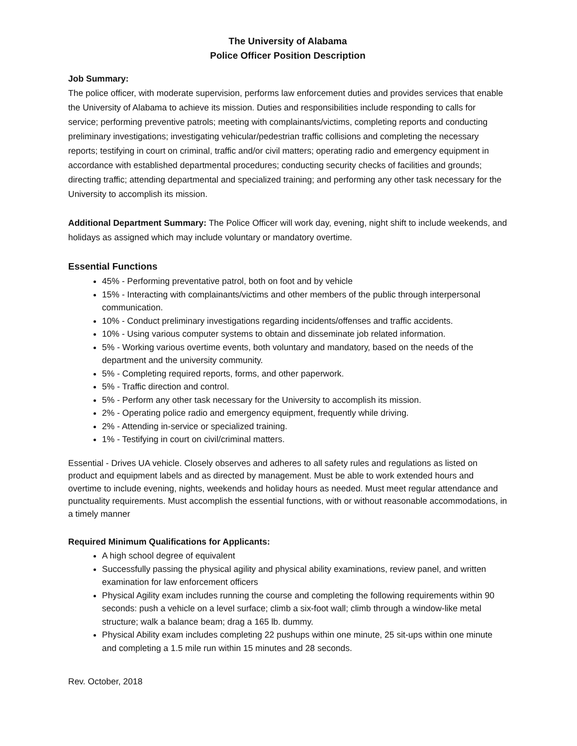The University of Alabama
Police Officer Position Description
Job Summary:
The police officer, with moderate supervision, performs law enforcement duties and provides services that enable the University of Alabama to achieve its mission. Duties and responsibilities include responding to calls for service; performing preventive patrols; meeting with complainants/victims, completing reports and conducting preliminary investigations; investigating vehicular/pedestrian traffic collisions and completing the necessary reports; testifying in court on criminal, traffic and/or civil matters; operating radio and emergency equipment in accordance with established departmental procedures; conducting security checks of facilities and grounds; directing traffic; attending departmental and specialized training; and performing any other task necessary for the University to accomplish its mission.
Additional Department Summary: The Police Officer will work day, evening, night shift to include weekends, and holidays as assigned which may include voluntary or mandatory overtime.
Essential Functions
45% - Performing preventative patrol, both on foot and by vehicle
15% - Interacting with complainants/victims and other members of the public through interpersonal communication.
10% - Conduct preliminary investigations regarding incidents/offenses and traffic accidents.
10% - Using various computer systems to obtain and disseminate job related information.
5% - Working various overtime events, both voluntary and mandatory, based on the needs of the department and the university community.
5% - Completing required reports, forms, and other paperwork.
5% - Traffic direction and control.
5% - Perform any other task necessary for the University to accomplish its mission.
2% - Operating police radio and emergency equipment, frequently while driving.
2% - Attending in-service or specialized training.
1% - Testifying in court on civil/criminal matters.
Essential - Drives UA vehicle. Closely observes and adheres to all safety rules and regulations as listed on product and equipment labels and as directed by management. Must be able to work extended hours and overtime to include evening, nights, weekends and holiday hours as needed. Must meet regular attendance and punctuality requirements. Must accomplish the essential functions, with or without reasonable accommodations, in a timely manner
Required Minimum Qualifications for Applicants:
A high school degree of equivalent
Successfully passing the physical agility and physical ability examinations, review panel, and written examination for law enforcement officers
Physical Agility exam includes running the course and completing the following requirements within 90 seconds: push a vehicle on a level surface; climb a six-foot wall; climb through a window-like metal structure; walk a balance beam; drag a 165 lb. dummy.
Physical Ability exam includes completing 22 pushups within one minute, 25 sit-ups within one minute and completing a 1.5 mile run within 15 minutes and 28 seconds.
Rev. October, 2018